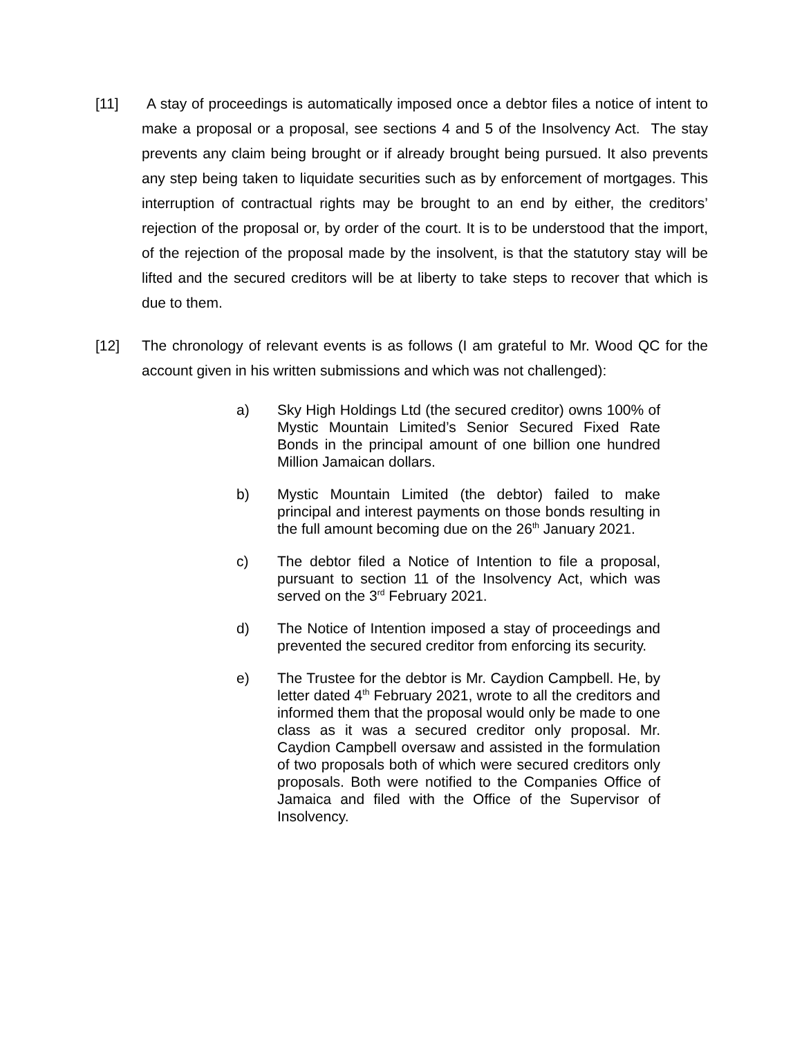[11] A stay of proceedings is automatically imposed once a debtor files a notice of intent to make a proposal or a proposal, see sections 4 and 5 of the Insolvency Act. The stay prevents any claim being brought or if already brought being pursued. It also prevents any step being taken to liquidate securities such as by enforcement of mortgages. This interruption of contractual rights may be brought to an end by either, the creditors’ rejection of the proposal or, by order of the court. It is to be understood that the import, of the rejection of the proposal made by the insolvent, is that the statutory stay will be lifted and the secured creditors will be at liberty to take steps to recover that which is due to them.
[12] The chronology of relevant events is as follows (I am grateful to Mr. Wood QC for the account given in his written submissions and which was not challenged):
a) Sky High Holdings Ltd (the secured creditor) owns 100% of Mystic Mountain Limited’s Senior Secured Fixed Rate Bonds in the principal amount of one billion one hundred Million Jamaican dollars.
b) Mystic Mountain Limited (the debtor) failed to make principal and interest payments on those bonds resulting in the full amount becoming due on the 26<sup>th</sup> January 2021.
c) The debtor filed a Notice of Intention to file a proposal, pursuant to section 11 of the Insolvency Act, which was served on the 3<sup>rd</sup> February 2021.
d) The Notice of Intention imposed a stay of proceedings and prevented the secured creditor from enforcing its security.
e) The Trustee for the debtor is Mr. Caydion Campbell. He, by letter dated 4<sup>th</sup> February 2021, wrote to all the creditors and informed them that the proposal would only be made to one class as it was a secured creditor only proposal. Mr. Caydion Campbell oversaw and assisted in the formulation of two proposals both of which were secured creditors only proposals. Both were notified to the Companies Office of Jamaica and filed with the Office of the Supervisor of Insolvency.